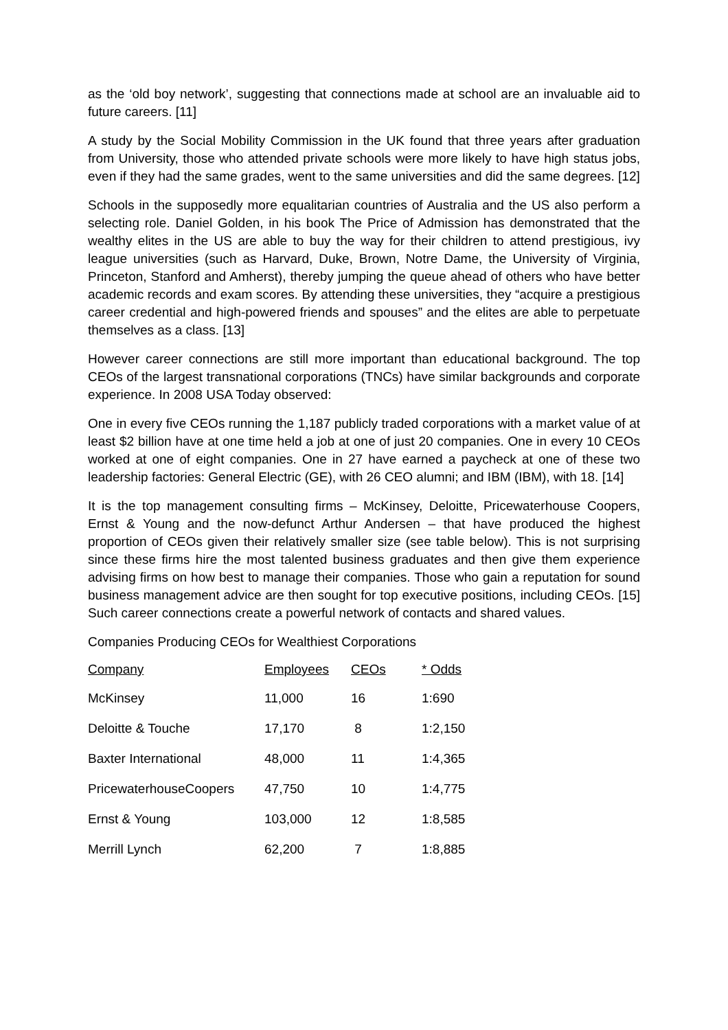as the ‘old boy network’, suggesting that connections made at school are an invaluable aid to future careers. [11]
A study by the Social Mobility Commission in the UK found that three years after graduation from University, those who attended private schools were more likely to have high status jobs, even if they had the same grades, went to the same universities and did the same degrees. [12]
Schools in the supposedly more equalitarian countries of Australia and the US also perform a selecting role. Daniel Golden, in his book The Price of Admission has demonstrated that the wealthy elites in the US are able to buy the way for their children to attend prestigious, ivy league universities (such as Harvard, Duke, Brown, Notre Dame, the University of Virginia, Princeton, Stanford and Amherst), thereby jumping the queue ahead of others who have better academic records and exam scores. By attending these universities, they “acquire a prestigious career credential and high-powered friends and spouses” and the elites are able to perpetuate themselves as a class. [13]
However career connections are still more important than educational background. The top CEOs of the largest transnational corporations (TNCs) have similar backgrounds and corporate experience. In 2008 USA Today observed:
One in every five CEOs running the 1,187 publicly traded corporations with a market value of at least $2 billion have at one time held a job at one of just 20 companies. One in every 10 CEOs worked at one of eight companies. One in 27 have earned a paycheck at one of these two leadership factories: General Electric (GE), with 26 CEO alumni; and IBM (IBM), with 18. [14]
It is the top management consulting firms – McKinsey, Deloitte, Pricewaterhouse Coopers, Ernst & Young and the now-defunct Arthur Andersen – that have produced the highest proportion of CEOs given their relatively smaller size (see table below). This is not surprising since these firms hire the most talented business graduates and then give them experience advising firms on how best to manage their companies. Those who gain a reputation for sound business management advice are then sought for top executive positions, including CEOs. [15] Such career connections create a powerful network of contacts and shared values.
Companies Producing CEOs for Wealthiest Corporations
| Company | Employees | CEOs | * Odds |
| --- | --- | --- | --- |
| McKinsey | 11,000 | 16 | 1:690 |
| Deloitte & Touche | 17,170 | 8 | 1:2,150 |
| Baxter International | 48,000 | 11 | 1:4,365 |
| PricewaterhouseCoopers | 47,750 | 10 | 1:4,775 |
| Ernst & Young | 103,000 | 12 | 1:8,585 |
| Merrill Lynch | 62,200 | 7 | 1:8,885 |